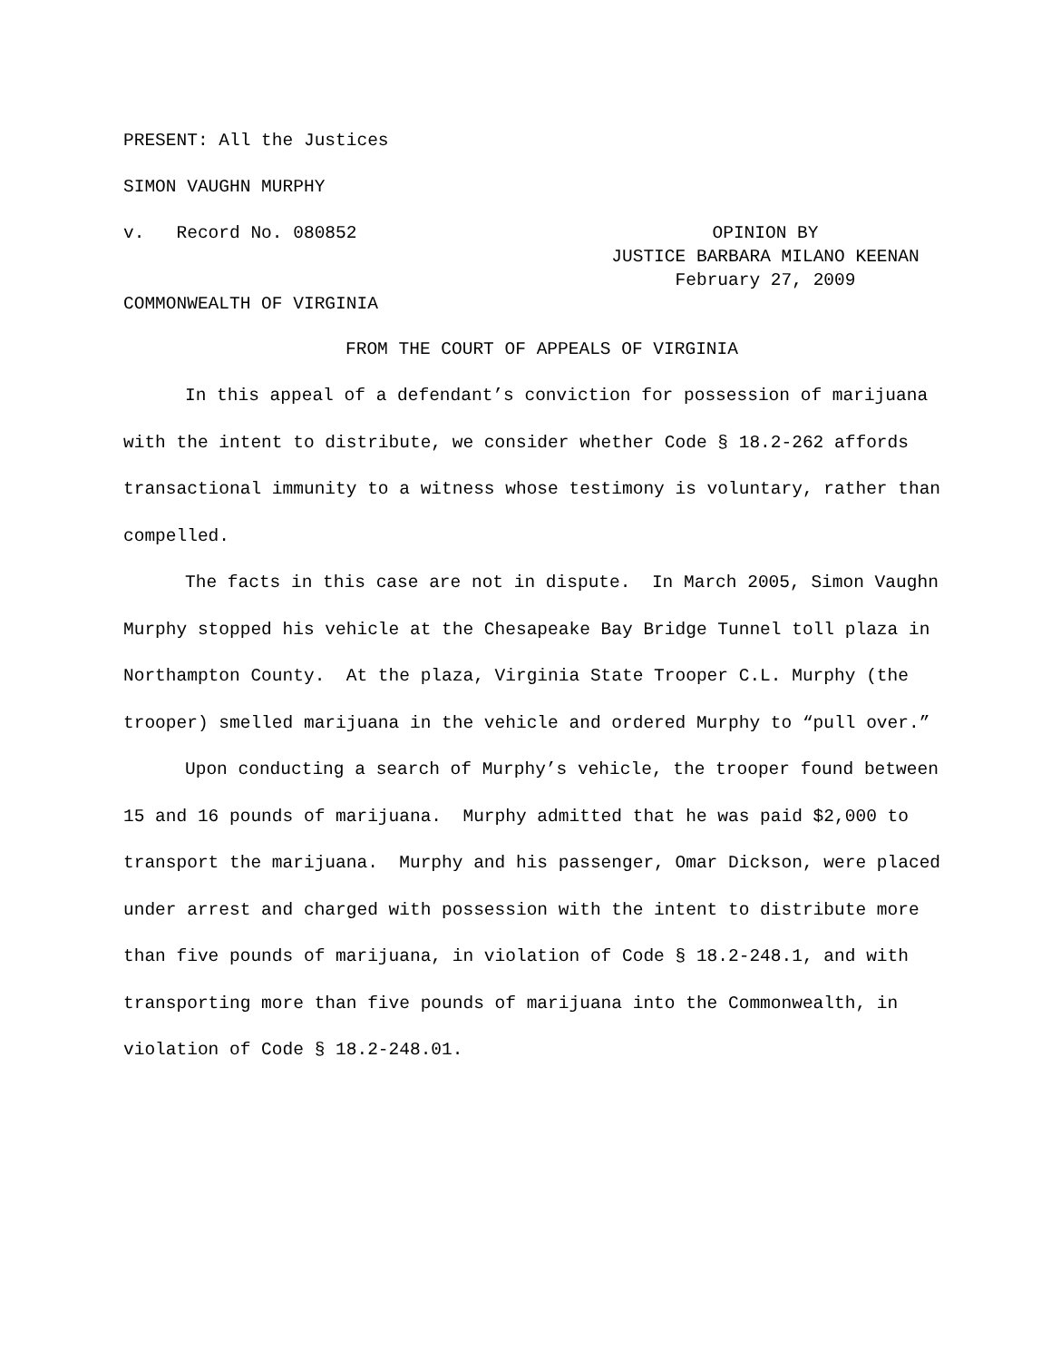PRESENT: All the Justices
SIMON VAUGHN MURPHY
v. Record No. 080852
OPINION BY
JUSTICE BARBARA MILANO KEENAN
February 27, 2009
COMMONWEALTH OF VIRGINIA
FROM THE COURT OF APPEALS OF VIRGINIA
In this appeal of a defendant’s conviction for possession of marijuana with the intent to distribute, we consider whether Code § 18.2-262 affords transactional immunity to a witness whose testimony is voluntary, rather than compelled.
The facts in this case are not in dispute. In March 2005, Simon Vaughn Murphy stopped his vehicle at the Chesapeake Bay Bridge Tunnel toll plaza in Northampton County. At the plaza, Virginia State Trooper C.L. Murphy (the trooper) smelled marijuana in the vehicle and ordered Murphy to “pull over.”
Upon conducting a search of Murphy’s vehicle, the trooper found between 15 and 16 pounds of marijuana. Murphy admitted that he was paid $2,000 to transport the marijuana. Murphy and his passenger, Omar Dickson, were placed under arrest and charged with possession with the intent to distribute more than five pounds of marijuana, in violation of Code § 18.2-248.1, and with transporting more than five pounds of marijuana into the Commonwealth, in violation of Code § 18.2-248.01.